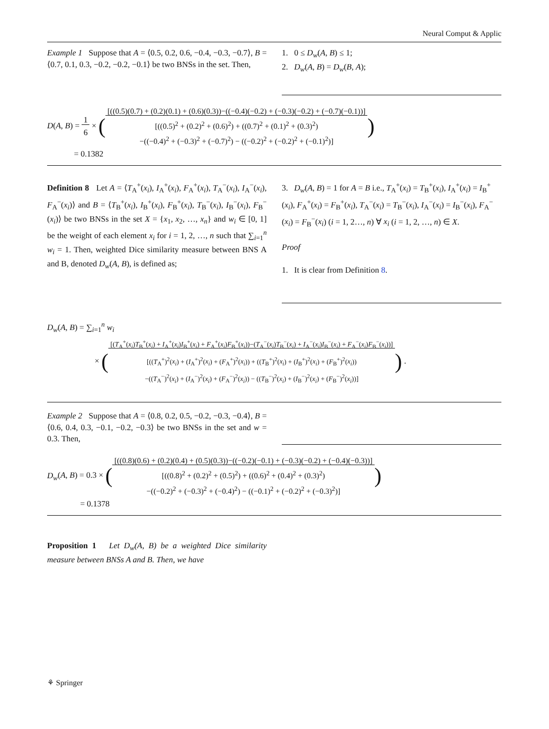Neural Comput & Applic
Example 1 Suppose that A = ⟨0.5, 0.2, 0.6, −0.4, −0.3, −0.7⟩, B = ⟨0.7, 0.1, 0.3, −0.2, −0.2, −0.1⟩ be two BNSs in the set. Then,
1. 0 ≤ D<sub>w</sub>(A, B) ≤ 1;
2. D<sub>w</sub>(A, B) = D<sub>w</sub>(B, A);
D(A, B) = 1
6 × ([((0.5)(0.7) + (0.2)(0.1) + (0.6)(0.3))−((−0.4)(−0.2) + (−0.3)(−0.2) + (−0.7)(−0.1))]
[((0.5)<sup>2</sup> + (0.2)<sup>2</sup> + (0.6)<sup>2</sup>) + ((0.7)<sup>2</sup> + (0.1)<sup>2</sup> + (0.3)<sup>2</sup>)
−((−0.4)<sup>2</sup> + (−0.3)<sup>2</sup> + (−0.7)<sup>2</sup>) − ((−0.2)<sup>2</sup> + (−0.2)<sup>2</sup> + (−0.1)<sup>2</sup>)])
= 0.1382
Definition 8 Let A = ⟨T<sub>A</sub><sup>+</sup>(x<sub>i</sub>), I<sub>A</sub><sup>+</sup>(x<sub>i</sub>), F<sub>A</sub><sup>+</sup>(x<sub>i</sub>), T<sub>A</sub><sup>−</sup>(x<sub>i</sub>), I<sub>A</sub><sup>−</sup>(x<sub>i</sub>), F<sub>A</sub><sup>−</sup>(x<sub>i</sub>)⟩ and B = ⟨T<sub>B</sub><sup>+</sup>(x<sub>i</sub>), I<sub>B</sub><sup>+</sup>(x<sub>i</sub>), F<sub>B</sub><sup>+</sup>(x<sub>i</sub>), T<sub>B</sub><sup>−</sup>(x<sub>i</sub>), I<sub>B</sub><sup>−</sup>(x<sub>i</sub>), F<sub>B</sub><sup>−</sup>(x<sub>i</sub>)⟩ be two BNSs in the set X = {x<sub>1</sub>, x<sub>2</sub>, …, x<sub>n</sub>} and w<sub>i</sub> ∈ [0, 1] be the weight of each element x<sub>i</sub> for i = 1, 2, …, n such that ∑<sub>i=1</sub><sup>n</sup> w<sub>i</sub> = 1. Then, weighted Dice similarity measure between BNS A and B, denoted D<sub>w</sub>(A, B), is defined as;
3. D<sub>w</sub>(A, B) = 1 for A = B i.e., T<sub>A</sub><sup>+</sup>(x<sub>i</sub>) = T<sub>B</sub><sup>+</sup>(x<sub>i</sub>), I<sub>A</sub><sup>+</sup>(x<sub>i</sub>) = I<sub>B</sub><sup>+</sup>(x<sub>i</sub>), F<sub>A</sub><sup>+</sup>(x<sub>i</sub>) = F<sub>B</sub><sup>+</sup>(x<sub>i</sub>), T<sub>A</sub><sup>−</sup>(x<sub>i</sub>) = T<sub>B</sub><sup>−</sup>(x<sub>i</sub>), I<sub>A</sub><sup>−</sup>(x<sub>i</sub>) = I<sub>B</sub><sup>−</sup>(x<sub>i</sub>), F<sub>A</sub><sup>−</sup>(x<sub>i</sub>) = F<sub>B</sub><sup>−</sup>(x<sub>i</sub>) (i = 1, 2…, n) ∀ x<sub>i</sub> (i = 1, 2, …, n) ∈ X.
Proof
1. It is clear from Definition 8.
D<sub>w</sub>(A, B) = ∑<sub>i=1</sub><sup>n</sup> w<sub>i</sub>
× ([(T<sub>A</sub><sup>+</sup>(x<sub>i</sub>)T<sub>B</sub><sup>+</sup>(x<sub>i</sub>) + I<sub>A</sub><sup>+</sup>(x<sub>i</sub>)I<sub>B</sub><sup>+</sup>(x<sub>i</sub>) + F<sub>A</sub><sup>+</sup>(x<sub>i</sub>)F<sub>B</sub><sup>+</sup>(x<sub>i</sub>))−(T<sub>A</sub><sup>−</sup>(x<sub>i</sub>)T<sub>B</sub><sup>−</sup>(x<sub>i</sub>) + I<sub>A</sub><sup>−</sup>(x<sub>i</sub>)I<sub>B</sub><sup>−</sup>(x<sub>i</sub>) + F<sub>A</sub><sup>−</sup>(x<sub>i</sub>)F<sub>B</sub><sup>−</sup>(x<sub>i</sub>))]
[((T<sub>A</sub><sup>+</sup>)<sup>2</sup>(x<sub>i</sub>) + (I<sub>A</sub><sup>+</sup>)<sup>2</sup>(x<sub>i</sub>) + (F<sub>A</sub><sup>+</sup>)<sup>2</sup>(x<sub>i</sub>)) + ((T<sub>B</sub><sup>+</sup>)<sup>2</sup>(x<sub>i</sub>) + (I<sub>B</sub><sup>+</sup>)<sup>2</sup>(x<sub>i</sub>) + (F<sub>B</sub><sup>+</sup>)<sup>2</sup>(x<sub>i</sub>))
−((T<sub>A</sub><sup>−</sup>)<sup>2</sup>(x<sub>i</sub>) + (I<sub>A</sub><sup>−</sup>)<sup>2</sup>(x<sub>i</sub>) + (F<sub>A</sub><sup>−</sup>)<sup>2</sup>(x<sub>i</sub>)) − ((T<sub>B</sub><sup>−</sup>)<sup>2</sup>(x<sub>i</sub>) + (I<sub>B</sub><sup>−</sup>)<sup>2</sup>(x<sub>i</sub>) + (F<sub>B</sub><sup>−</sup>)<sup>2</sup>(x<sub>i</sub>))]) .
Example 2 Suppose that A = ⟨0.8, 0.2, 0.5, −0.2, −0.3, −0.4⟩, B = ⟨0.6, 0.4, 0.3, −0.1, −0.2, −0.3⟩ be two BNSs in the set and w = 0.3. Then,
D<sub>w</sub>(A, B) = 0.3 × ([((0.8)(0.6) + (0.2)(0.4) + (0.5)(0.3))−((−0.2)(−0.1) + (−0.3)(−0.2) + (−0.4)(−0.3))]
[((0.8)<sup>2</sup> + (0.2)<sup>2</sup> + (0.5)<sup>2</sup>) + ((0.6)<sup>2</sup> + (0.4)<sup>2</sup> + (0.3)<sup>2</sup>)
−((−0.2)<sup>2</sup> + (−0.3)<sup>2</sup> + (−0.4)<sup>2</sup>) − ((−0.1)<sup>2</sup> + (−0.2)<sup>2</sup> + (−0.3)<sup>2</sup>)])
= 0.1378
Proposition 1 Let D<sub>w</sub>(A, B) be a weighted Dice similarity measure between BNSs A and B. Then, we have
⚘ Springer